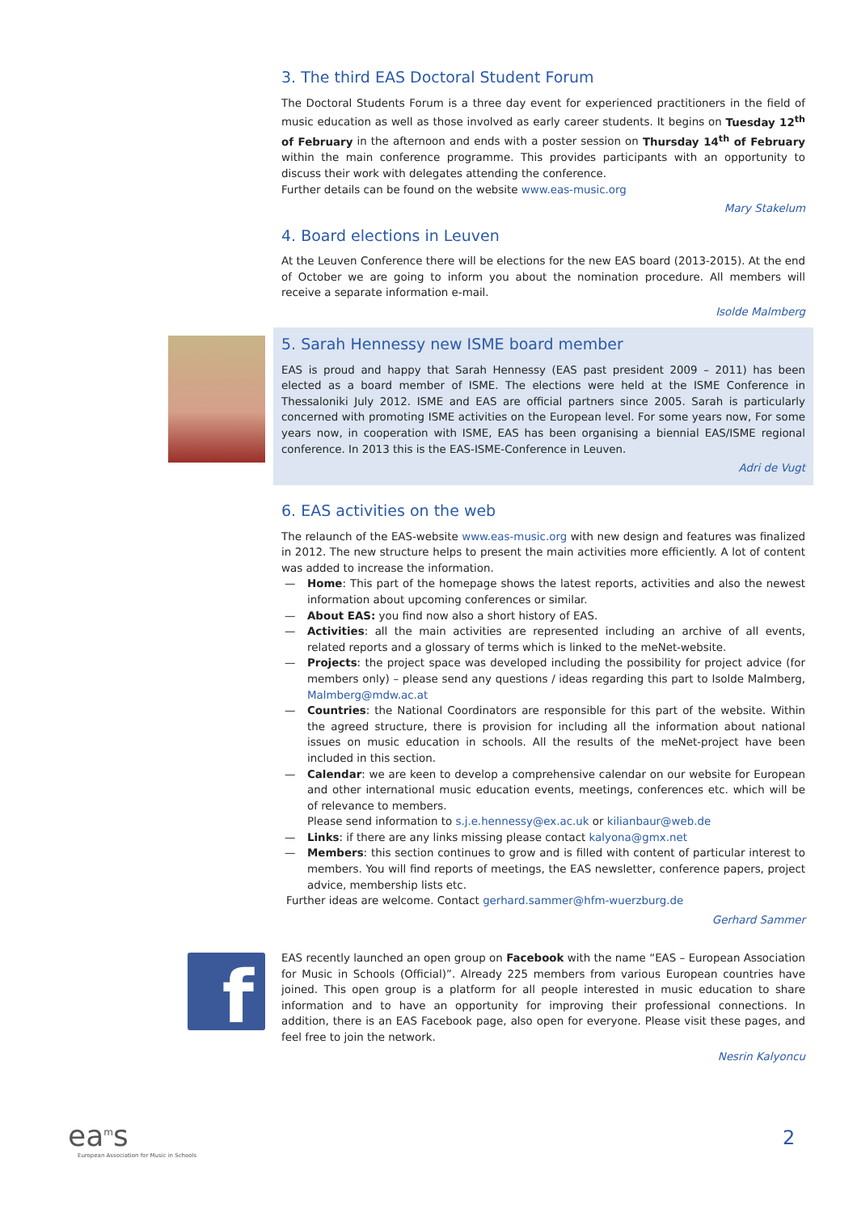3. The third EAS Doctoral Student Forum
The Doctoral Students Forum is a three day event for experienced practitioners in the field of music education as well as those involved as early career students. It begins on Tuesday 12<sup>th</sup> of February in the afternoon and ends with a poster session on Thursday 14<sup>th</sup> of February within the main conference programme. This provides participants with an opportunity to discuss their work with delegates attending the conference.
Further details can be found on the website www.eas-music.org
Mary Stakelum
4. Board elections in Leuven
At the Leuven Conference there will be elections for the new EAS board (2013-2015). At the end of October we are going to inform you about the nomination procedure. All members will receive a separate information e-mail.
Isolde Malmberg
5. Sarah Hennessy new ISME board member
EAS is proud and happy that Sarah Hennessy (EAS past president 2009 – 2011) has been elected as a board member of ISME. The elections were held at the ISME Conference in Thessaloniki July 2012. ISME and EAS are official partners since 2005. Sarah is particularly concerned with promoting ISME activities on the European level. For some years now, For some years now, in cooperation with ISME, EAS has been organising a biennial EAS/ISME regional conference. In 2013 this is the EAS-ISME-Conference in Leuven.
Adri de Vugt
6. EAS activities on the web
The relaunch of the EAS-website www.eas-music.org with new design and features was finalized in 2012. The new structure helps to present the main activities more efficiently. A lot of content was added to increase the information.
— Home: This part of the homepage shows the latest reports, activities and also the newest information about upcoming conferences or similar.
— About EAS: you find now also a short history of EAS.
— Activities: all the main activities are represented including an archive of all events, related reports and a glossary of terms which is linked to the meNet-website.
— Projects: the project space was developed including the possibility for project advice (for members only) – please send any questions / ideas regarding this part to Isolde Malmberg, Malmberg@mdw.ac.at
— Countries: the National Coordinators are responsible for this part of the website. Within the agreed structure, there is provision for including all the information about national issues on music education in schools. All the results of the meNet-project have been included in this section.
— Calendar: we are keen to develop a comprehensive calendar on our website for European and other international music education events, meetings, conferences etc. which will be of relevance to members.
Please send information to s.j.e.hennessy@ex.ac.uk or kilianbaur@web.de
— Links: if there are any links missing please contact kalyona@gmx.net
— Members: this section continues to grow and is filled with content of particular interest to members. You will find reports of meetings, the EAS newsletter, conference papers, project advice, membership lists etc.
Further ideas are welcome. Contact gerhard.sammer@hfm-wuerzburg.de
Gerhard Sammer
f
EAS recently launched an open group on Facebook with the name “EAS – European Association for Music in Schools (Official)”. Already 225 members from various European countries have joined. This open group is a platform for all people interested in music education to share information and to have an opportunity for improving their professional connections. In addition, there is an EAS Facebook page, also open for everyone. Please visit these pages, and feel free to join the network.
Nesrin Kalyoncu
ea<sup>m</sup>s
European Association for Music in Schools
2